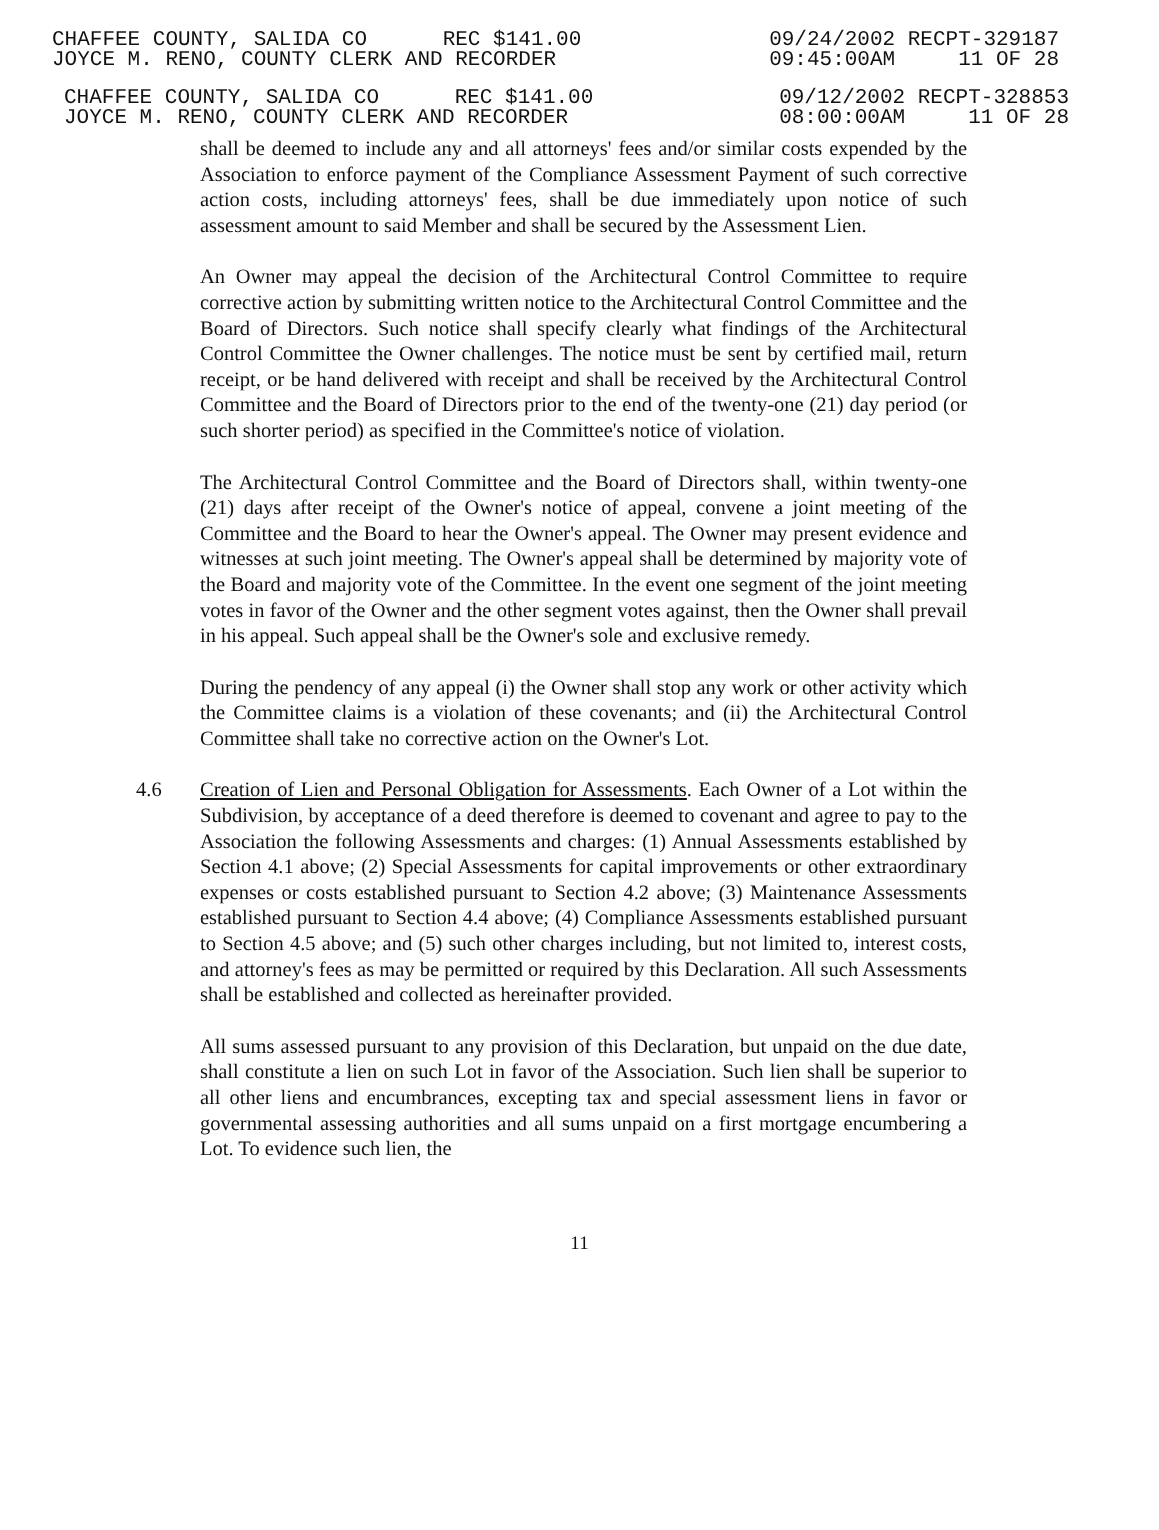CHAFFEE COUNTY, SALIDA CO REC $141.00
JOYCE M. RENO, COUNTY CLERK AND RECORDER
09/24/2002 RECPT-329187
09:45:00AM 11 OF 28
CHAFFEE COUNTY, SALIDA CO REC $141.00
JOYCE M. RENO, COUNTY CLERK AND RECORDER
09/12/2002 RECPT-328853
08:00:00AM 11 OF 28
shall be deemed to include any and all attorneys' fees and/or similar costs expended by the Association to enforce payment of the Compliance Assessment Payment of such corrective action costs, including attorneys' fees, shall be due immediately upon notice of such assessment amount to said Member and shall be secured by the Assessment Lien.
An Owner may appeal the decision of the Architectural Control Committee to require corrective action by submitting written notice to the Architectural Control Committee and the Board of Directors. Such notice shall specify clearly what findings of the Architectural Control Committee the Owner challenges. The notice must be sent by certified mail, return receipt, or be hand delivered with receipt and shall be received by the Architectural Control Committee and the Board of Directors prior to the end of the twenty-one (21) day period (or such shorter period) as specified in the Committee's notice of violation.
The Architectural Control Committee and the Board of Directors shall, within twenty-one (21) days after receipt of the Owner's notice of appeal, convene a joint meeting of the Committee and the Board to hear the Owner's appeal. The Owner may present evidence and witnesses at such joint meeting. The Owner's appeal shall be determined by majority vote of the Board and majority vote of the Committee. In the event one segment of the joint meeting votes in favor of the Owner and the other segment votes against, then the Owner shall prevail in his appeal. Such appeal shall be the Owner's sole and exclusive remedy.
During the pendency of any appeal (i) the Owner shall stop any work or other activity which the Committee claims is a violation of these covenants; and (ii) the Architectural Control Committee shall take no corrective action on the Owner's Lot.
4.6 Creation of Lien and Personal Obligation for Assessments. Each Owner of a Lot within the Subdivision, by acceptance of a deed therefore is deemed to covenant and agree to pay to the Association the following Assessments and charges: (1) Annual Assessments established by Section 4.1 above; (2) Special Assessments for capital improvements or other extraordinary expenses or costs established pursuant to Section 4.2 above; (3) Maintenance Assessments established pursuant to Section 4.4 above; (4) Compliance Assessments established pursuant to Section 4.5 above; and (5) such other charges including, but not limited to, interest costs, and attorney's fees as may be permitted or required by this Declaration. All such Assessments shall be established and collected as hereinafter provided.
All sums assessed pursuant to any provision of this Declaration, but unpaid on the due date, shall constitute a lien on such Lot in favor of the Association. Such lien shall be superior to all other liens and encumbrances, excepting tax and special assessment liens in favor or governmental assessing authorities and all sums unpaid on a first mortgage encumbering a Lot. To evidence such lien, the
11